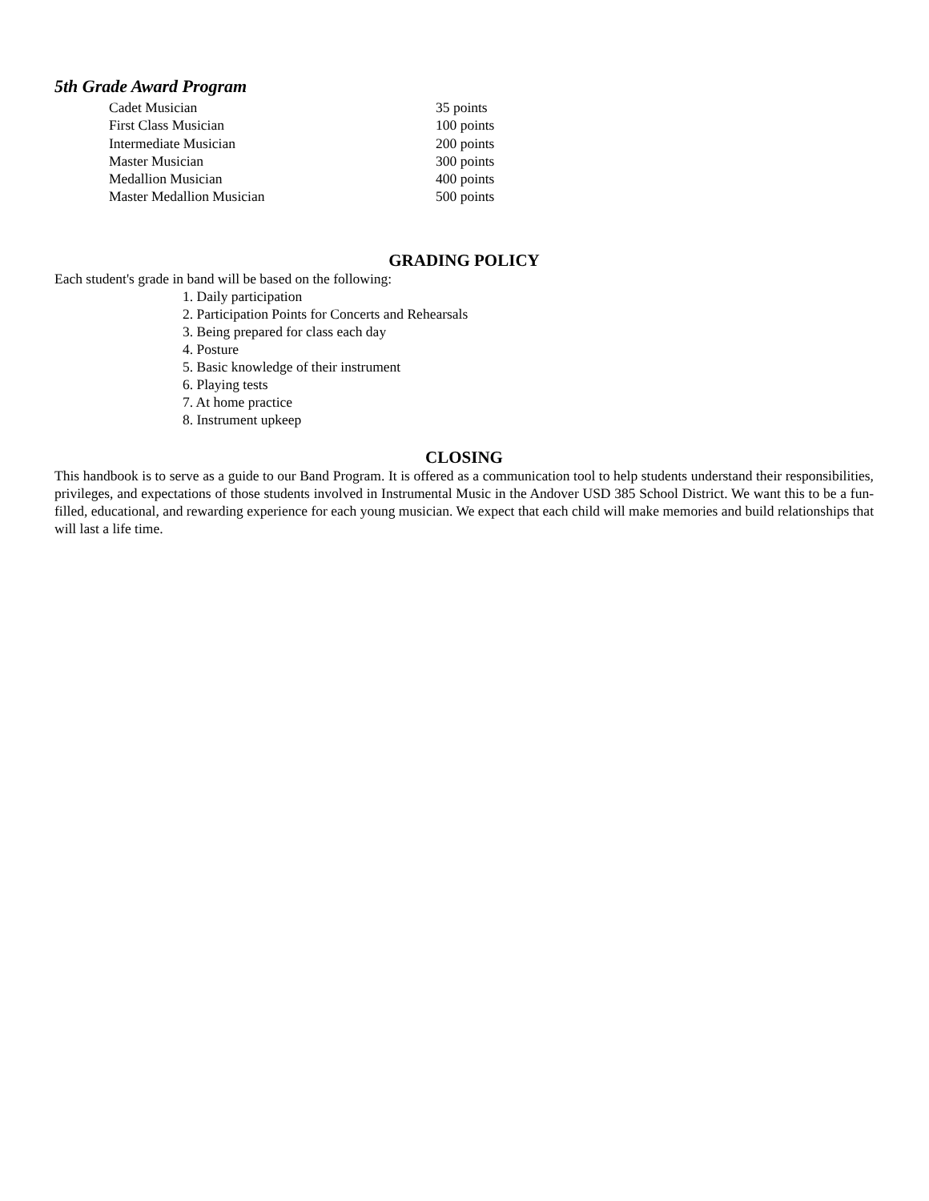5th Grade Award Program
| Cadet Musician | 35 points |
| First Class Musician | 100 points |
| Intermediate Musician | 200 points |
| Master Musician | 300 points |
| Medallion Musician | 400 points |
| Master Medallion Musician | 500 points |
GRADING POLICY
Each student's grade in band will be based on the following:
1. Daily participation
2. Participation Points for Concerts and Rehearsals
3. Being prepared for class each day
4. Posture
5. Basic knowledge of their instrument
6. Playing tests
7. At home practice
8. Instrument upkeep
CLOSING
This handbook is to serve as a guide to our Band Program. It is offered as a communication tool to help students understand their responsibilities, privileges, and expectations of those students involved in Instrumental Music in the Andover USD 385 School District. We want this to be a fun-filled, educational, and rewarding experience for each young musician. We expect that each child will make memories and build relationships that will last a life time.